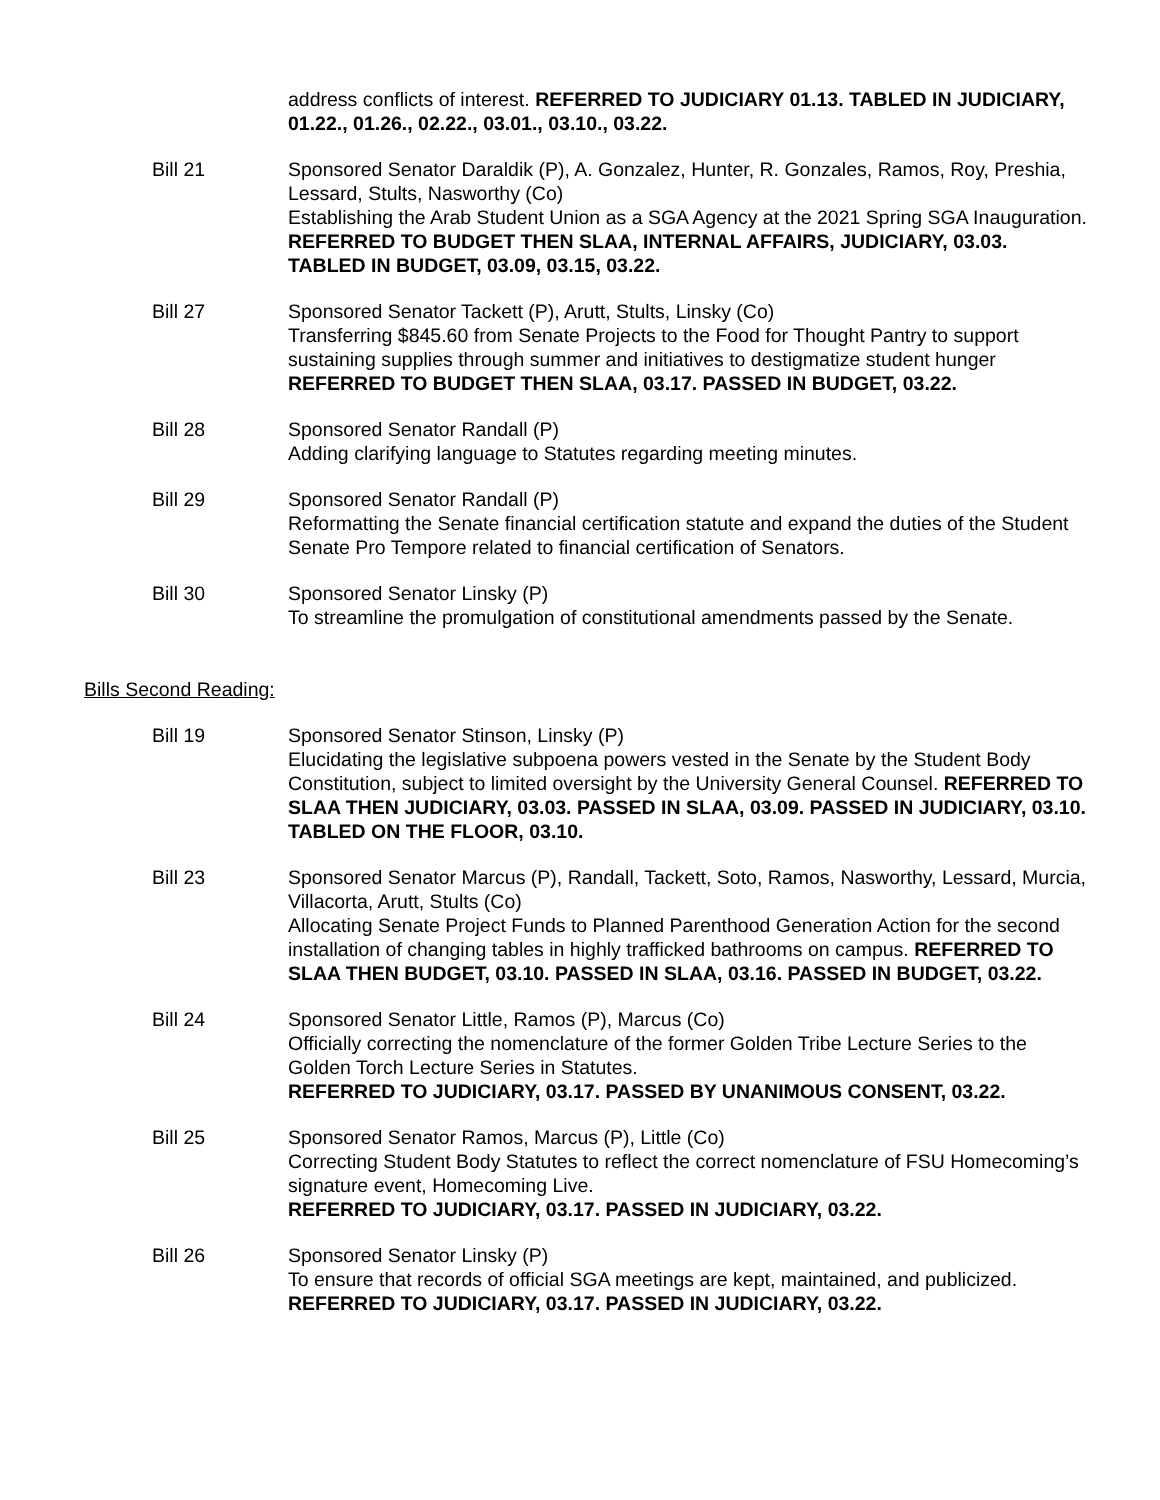address conflicts of interest. REFERRED TO JUDICIARY 01.13. TABLED IN JUDICIARY, 01.22., 01.26., 02.22., 03.01., 03.10., 03.22.
Bill 21 Sponsored Senator Daraldik (P), A. Gonzalez, Hunter, R. Gonzales, Ramos, Roy, Preshia, Lessard, Stults, Nasworthy (Co)
Establishing the Arab Student Union as a SGA Agency at the 2021 Spring SGA Inauguration. REFERRED TO BUDGET THEN SLAA, INTERNAL AFFAIRS, JUDICIARY, 03.03. TABLED IN BUDGET, 03.09, 03.15, 03.22.
Bill 27 Sponsored Senator Tackett (P), Arutt, Stults, Linsky (Co)
Transferring $845.60 from Senate Projects to the Food for Thought Pantry to support sustaining supplies through summer and initiatives to destigmatize student hunger REFERRED TO BUDGET THEN SLAA, 03.17. PASSED IN BUDGET, 03.22.
Bill 28 Sponsored Senator Randall (P)
Adding clarifying language to Statutes regarding meeting minutes.
Bill 29 Sponsored Senator Randall (P)
Reformatting the Senate financial certification statute and expand the duties of the Student Senate Pro Tempore related to financial certification of Senators.
Bill 30 Sponsored Senator Linsky (P)
To streamline the promulgation of constitutional amendments passed by the Senate.
Bills Second Reading:
Bill 19 Sponsored Senator Stinson, Linsky (P)
Elucidating the legislative subpoena powers vested in the Senate by the Student Body Constitution, subject to limited oversight by the University General Counsel. REFERRED TO SLAA THEN JUDICIARY, 03.03. PASSED IN SLAA, 03.09. PASSED IN JUDICIARY, 03.10. TABLED ON THE FLOOR, 03.10.
Bill 23 Sponsored Senator Marcus (P), Randall, Tackett, Soto, Ramos, Nasworthy, Lessard, Murcia, Villacorta, Arutt, Stults (Co)
Allocating Senate Project Funds to Planned Parenthood Generation Action for the second installation of changing tables in highly trafficked bathrooms on campus. REFERRED TO SLAA THEN BUDGET, 03.10. PASSED IN SLAA, 03.16. PASSED IN BUDGET, 03.22.
Bill 24 Sponsored Senator Little, Ramos (P), Marcus (Co)
Officially correcting the nomenclature of the former Golden Tribe Lecture Series to the Golden Torch Lecture Series in Statutes.
REFERRED TO JUDICIARY, 03.17. PASSED BY UNANIMOUS CONSENT, 03.22.
Bill 25 Sponsored Senator Ramos, Marcus (P), Little (Co)
Correcting Student Body Statutes to reflect the correct nomenclature of FSU Homecoming’s signature event, Homecoming Live.
REFERRED TO JUDICIARY, 03.17. PASSED IN JUDICIARY, 03.22.
Bill 26 Sponsored Senator Linsky (P)
To ensure that records of official SGA meetings are kept, maintained, and publicized.
REFERRED TO JUDICIARY, 03.17. PASSED IN JUDICIARY, 03.22.